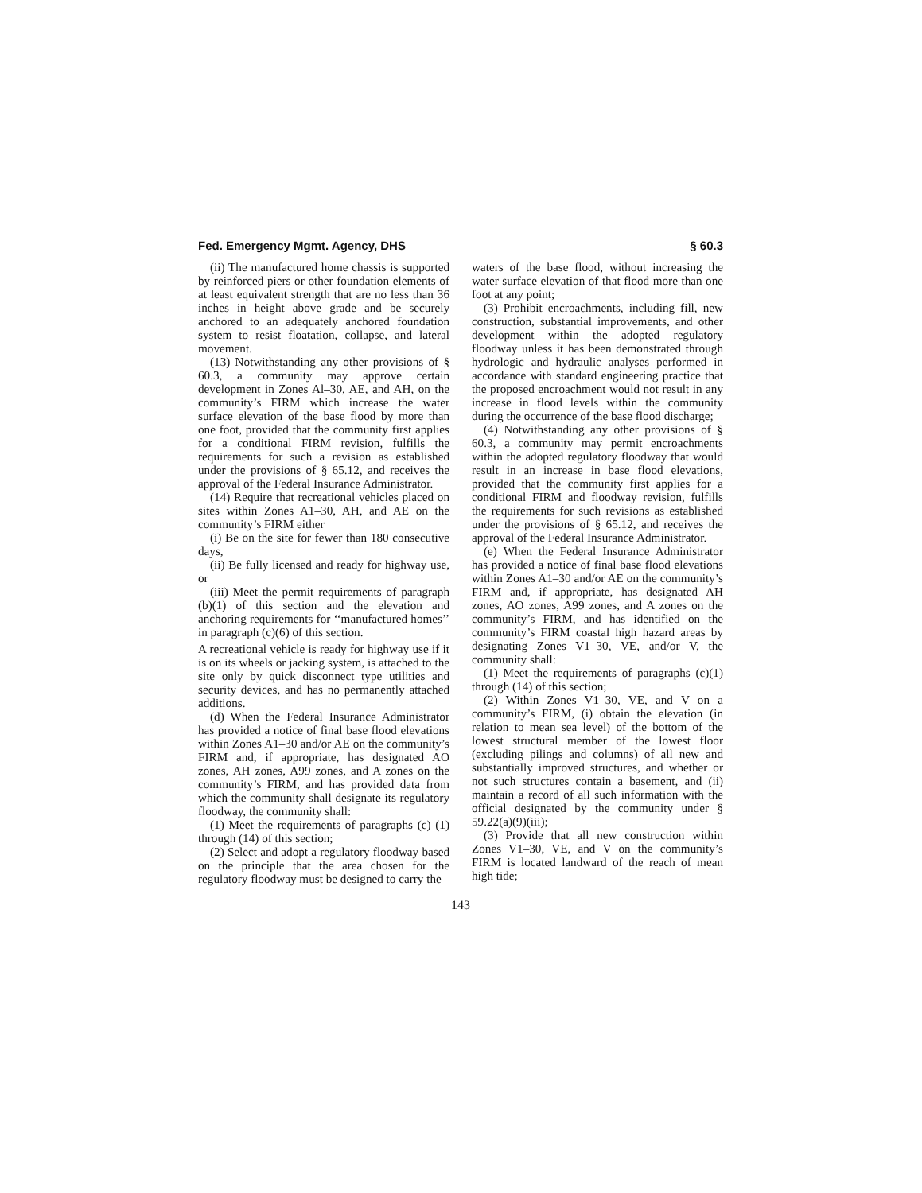Fed. Emergency Mgmt. Agency, DHS § 60.3
(ii) The manufactured home chassis is supported by reinforced piers or other foundation elements of at least equivalent strength that are no less than 36 inches in height above grade and be securely anchored to an adequately anchored foundation system to resist floatation, collapse, and lateral movement.
(13) Notwithstanding any other provisions of § 60.3, a community may approve certain development in Zones Al–30, AE, and AH, on the community’s FIRM which increase the water surface elevation of the base flood by more than one foot, provided that the community first applies for a conditional FIRM revision, fulfills the requirements for such a revision as established under the provisions of § 65.12, and receives the approval of the Federal Insurance Administrator.
(14) Require that recreational vehicles placed on sites within Zones A1–30, AH, and AE on the community’s FIRM either
(i) Be on the site for fewer than 180 consecutive days,
(ii) Be fully licensed and ready for highway use, or
(iii) Meet the permit requirements of paragraph (b)(1) of this section and the elevation and anchoring requirements for ‘‘manufactured homes’’ in paragraph (c)(6) of this section.
A recreational vehicle is ready for highway use if it is on its wheels or jacking system, is attached to the site only by quick disconnect type utilities and security devices, and has no permanently attached additions.
(d) When the Federal Insurance Administrator has provided a notice of final base flood elevations within Zones A1–30 and/or AE on the community’s FIRM and, if appropriate, has designated AO zones, AH zones, A99 zones, and A zones on the community’s FIRM, and has provided data from which the community shall designate its regulatory floodway, the community shall:
(1) Meet the requirements of paragraphs (c) (1) through (14) of this section;
(2) Select and adopt a regulatory floodway based on the principle that the area chosen for the regulatory floodway must be designed to carry the
waters of the base flood, without increasing the water surface elevation of that flood more than one foot at any point;
(3) Prohibit encroachments, including fill, new construction, substantial improvements, and other development within the adopted regulatory floodway unless it has been demonstrated through hydrologic and hydraulic analyses performed in accordance with standard engineering practice that the proposed encroachment would not result in any increase in flood levels within the community during the occurrence of the base flood discharge;
(4) Notwithstanding any other provisions of § 60.3, a community may permit encroachments within the adopted regulatory floodway that would result in an increase in base flood elevations, provided that the community first applies for a conditional FIRM and floodway revision, fulfills the requirements for such revisions as established under the provisions of § 65.12, and receives the approval of the Federal Insurance Administrator.
(e) When the Federal Insurance Administrator has provided a notice of final base flood elevations within Zones A1–30 and/or AE on the community’s FIRM and, if appropriate, has designated AH zones, AO zones, A99 zones, and A zones on the community’s FIRM, and has identified on the community’s FIRM coastal high hazard areas by designating Zones V1–30, VE, and/or V, the community shall:
(1) Meet the requirements of paragraphs (c)(1) through (14) of this section;
(2) Within Zones V1–30, VE, and V on a community’s FIRM, (i) obtain the elevation (in relation to mean sea level) of the bottom of the lowest structural member of the lowest floor (excluding pilings and columns) of all new and substantially improved structures, and whether or not such structures contain a basement, and (ii) maintain a record of all such information with the official designated by the community under § 59.22(a)(9)(iii);
(3) Provide that all new construction within Zones V1–30, VE, and V on the community’s FIRM is located landward of the reach of mean high tide;
143